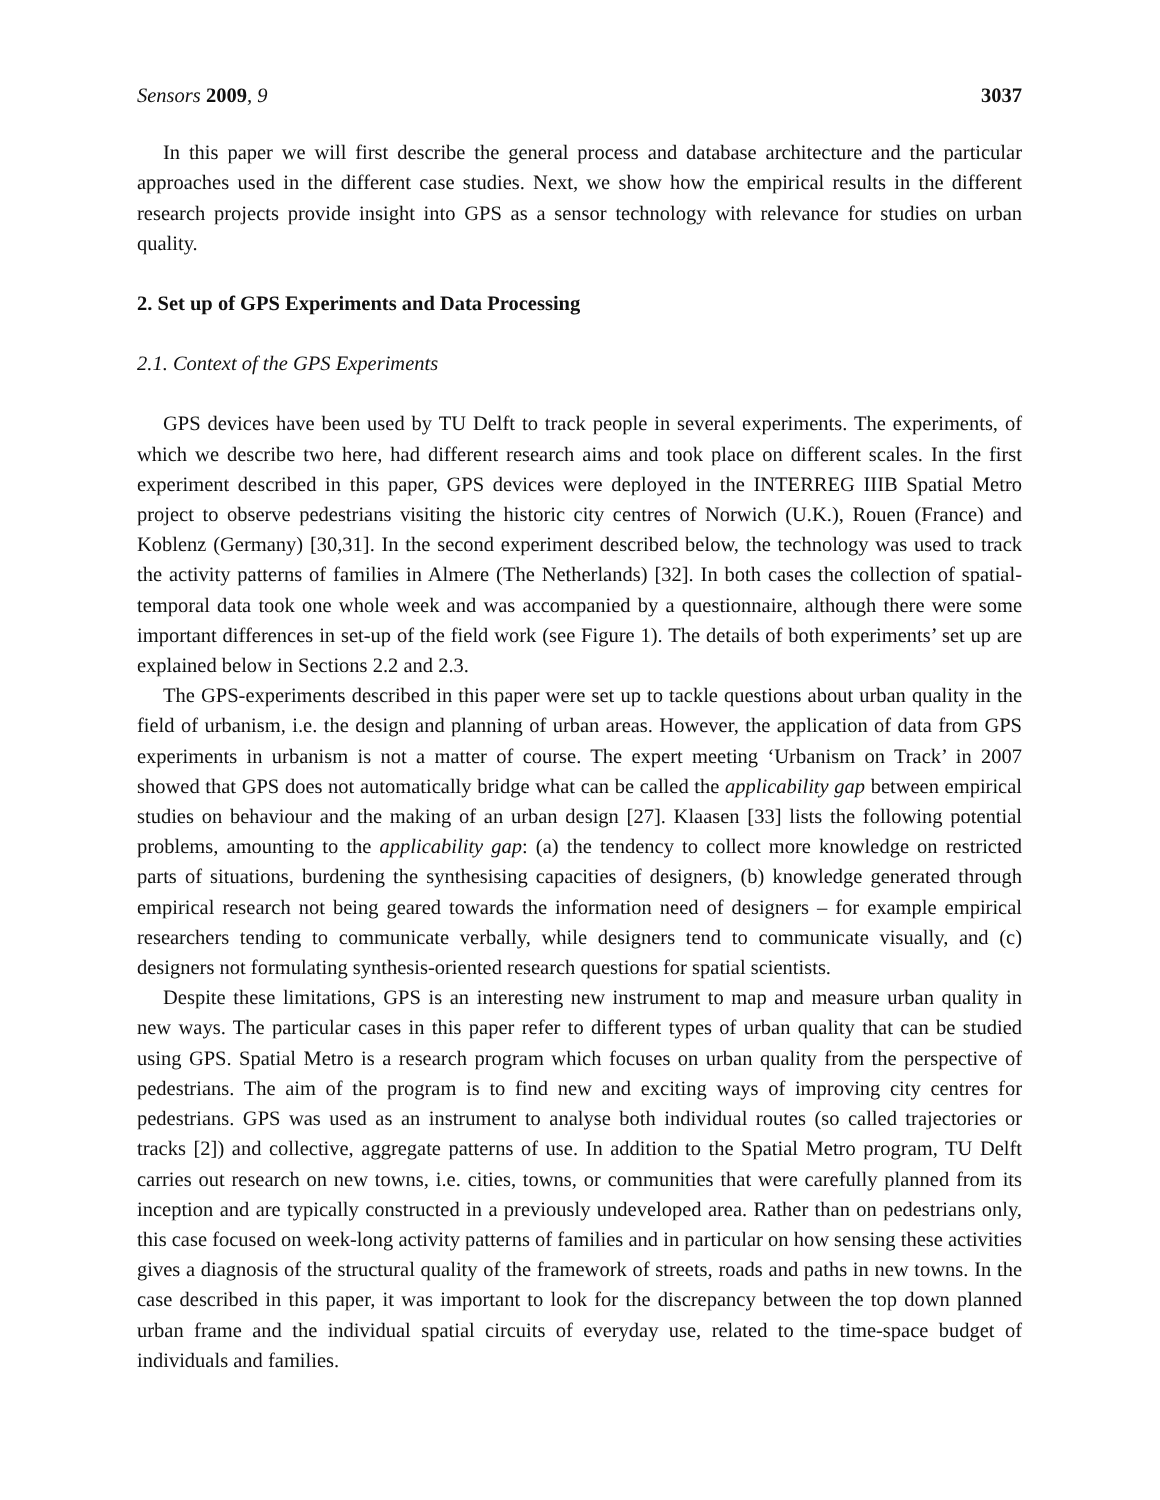Sensors 2009, 9 3037
In this paper we will first describe the general process and database architecture and the particular approaches used in the different case studies. Next, we show how the empirical results in the different research projects provide insight into GPS as a sensor technology with relevance for studies on urban quality.
2. Set up of GPS Experiments and Data Processing
2.1. Context of the GPS Experiments
GPS devices have been used by TU Delft to track people in several experiments. The experiments, of which we describe two here, had different research aims and took place on different scales. In the first experiment described in this paper, GPS devices were deployed in the INTERREG IIIB Spatial Metro project to observe pedestrians visiting the historic city centres of Norwich (U.K.), Rouen (France) and Koblenz (Germany) [30,31]. In the second experiment described below, the technology was used to track the activity patterns of families in Almere (The Netherlands) [32]. In both cases the collection of spatial-temporal data took one whole week and was accompanied by a questionnaire, although there were some important differences in set-up of the field work (see Figure 1). The details of both experiments’ set up are explained below in Sections 2.2 and 2.3.
The GPS-experiments described in this paper were set up to tackle questions about urban quality in the field of urbanism, i.e. the design and planning of urban areas. However, the application of data from GPS experiments in urbanism is not a matter of course. The expert meeting ‘Urbanism on Track’ in 2007 showed that GPS does not automatically bridge what can be called the applicability gap between empirical studies on behaviour and the making of an urban design [27]. Klaasen [33] lists the following potential problems, amounting to the applicability gap: (a) the tendency to collect more knowledge on restricted parts of situations, burdening the synthesising capacities of designers, (b) knowledge generated through empirical research not being geared towards the information need of designers – for example empirical researchers tending to communicate verbally, while designers tend to communicate visually, and (c) designers not formulating synthesis-oriented research questions for spatial scientists.
Despite these limitations, GPS is an interesting new instrument to map and measure urban quality in new ways. The particular cases in this paper refer to different types of urban quality that can be studied using GPS. Spatial Metro is a research program which focuses on urban quality from the perspective of pedestrians. The aim of the program is to find new and exciting ways of improving city centres for pedestrians. GPS was used as an instrument to analyse both individual routes (so called trajectories or tracks [2]) and collective, aggregate patterns of use. In addition to the Spatial Metro program, TU Delft carries out research on new towns, i.e. cities, towns, or communities that were carefully planned from its inception and are typically constructed in a previously undeveloped area. Rather than on pedestrians only, this case focused on week-long activity patterns of families and in particular on how sensing these activities gives a diagnosis of the structural quality of the framework of streets, roads and paths in new towns. In the case described in this paper, it was important to look for the discrepancy between the top down planned urban frame and the individual spatial circuits of everyday use, related to the time-space budget of individuals and families.